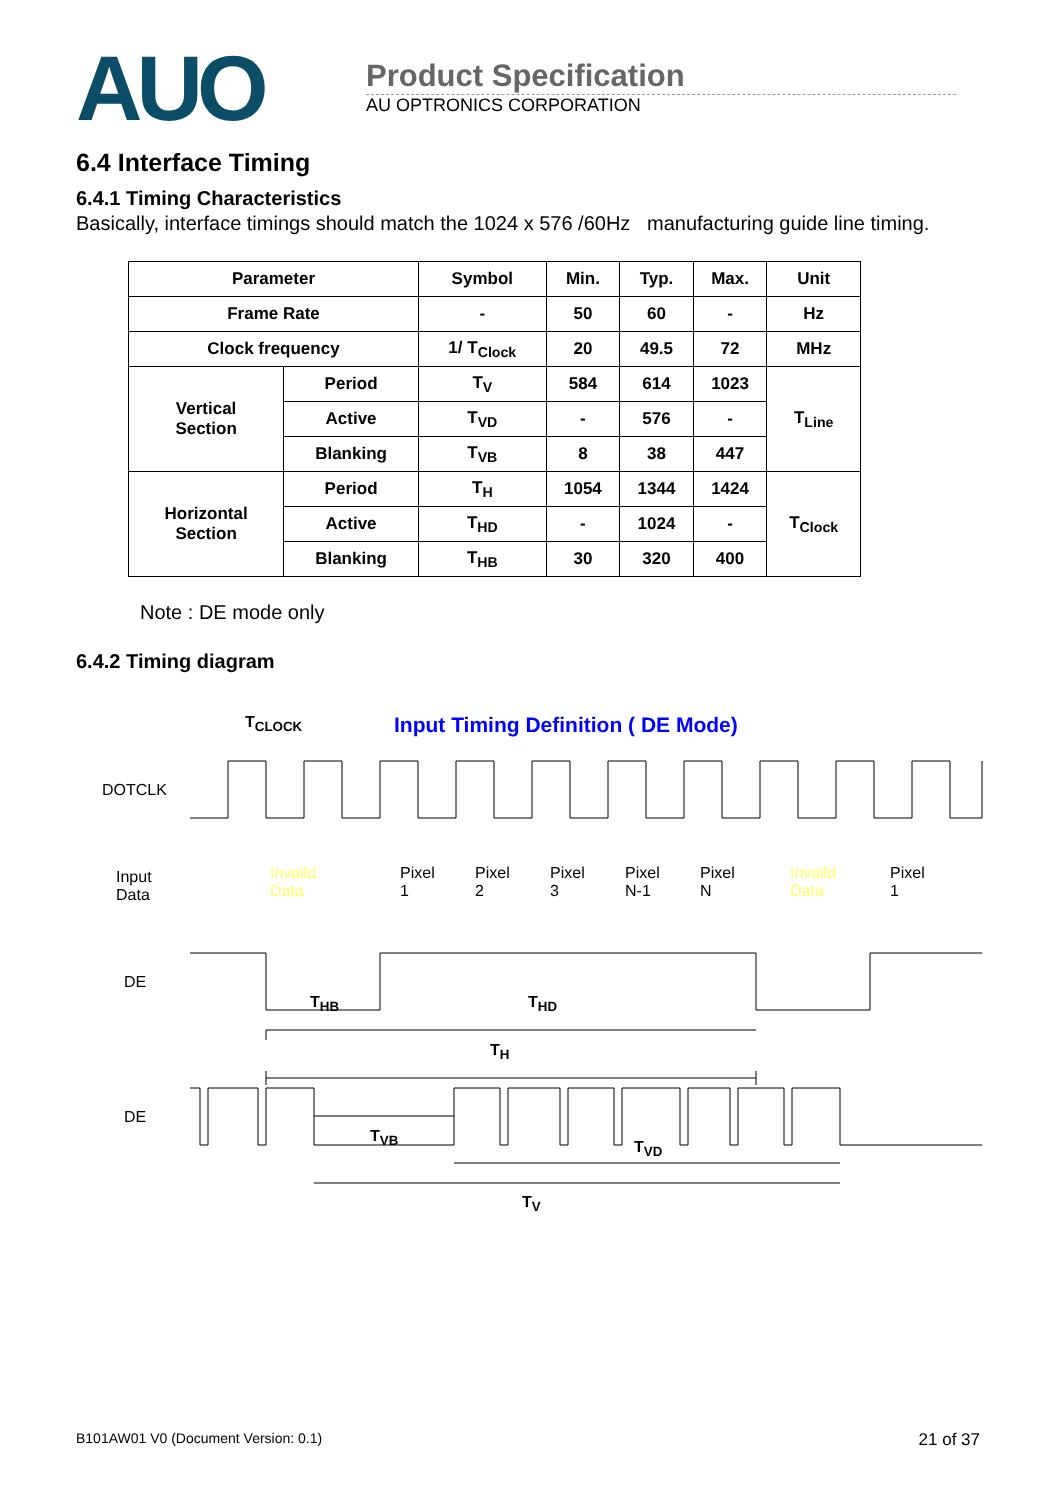AUO
Product Specification
AU OPTRONICS CORPORATION
6.4 Interface Timing
6.4.1 Timing Characteristics
Basically, interface timings should match the 1024 x 576 /60Hz manufacturing guide line timing.
| Parameter | | Symbol | Min. | Typ. | Max. | Unit |
| --- | --- | --- | --- | --- | --- | --- |
| Frame Rate | | - | 50 | 60 | - | Hz |
| Clock frequency | | 1/ T<sub>Clock</sub> | 20 | 49.5 | 72 | MHz |
| Vertical Section | Period | T<sub>V</sub> | 584 | 614 | 1023 | T<sub>Line</sub> |
| | Active | T<sub>VD</sub> | - | 576 | - | |
| | Blanking | T<sub>VB</sub> | 8 | 38 | 447 | |
| Horizontal Section | Period | T<sub>H</sub> | 1054 | 1344 | 1424 | T<sub>Clock</sub> |
| | Active | T<sub>HD</sub> | - | 1024 | - | |
| | Blanking | T<sub>HB</sub> | 30 | 320 | 400 | |
Note : DE mode only
6.4.2 Timing diagram
Input Timing Definition ( DE Mode)
T<sub>CLOCK</sub>
DOTCLK
Input
Data
Invaild
Data
Pixel
1
Pixel
2
Pixel
3
Pixel
N-1
Pixel
N
Invaild
Data
Pixel
1
DE
T<sub>HB</sub> T<sub>HD</sub>
T<sub>H</sub>
DE
T<sub>VB</sub>
T<sub>VD</sub>
T<sub>V</sub>
B101AW01 V0 (Document Version: 0.1) 21 of 37